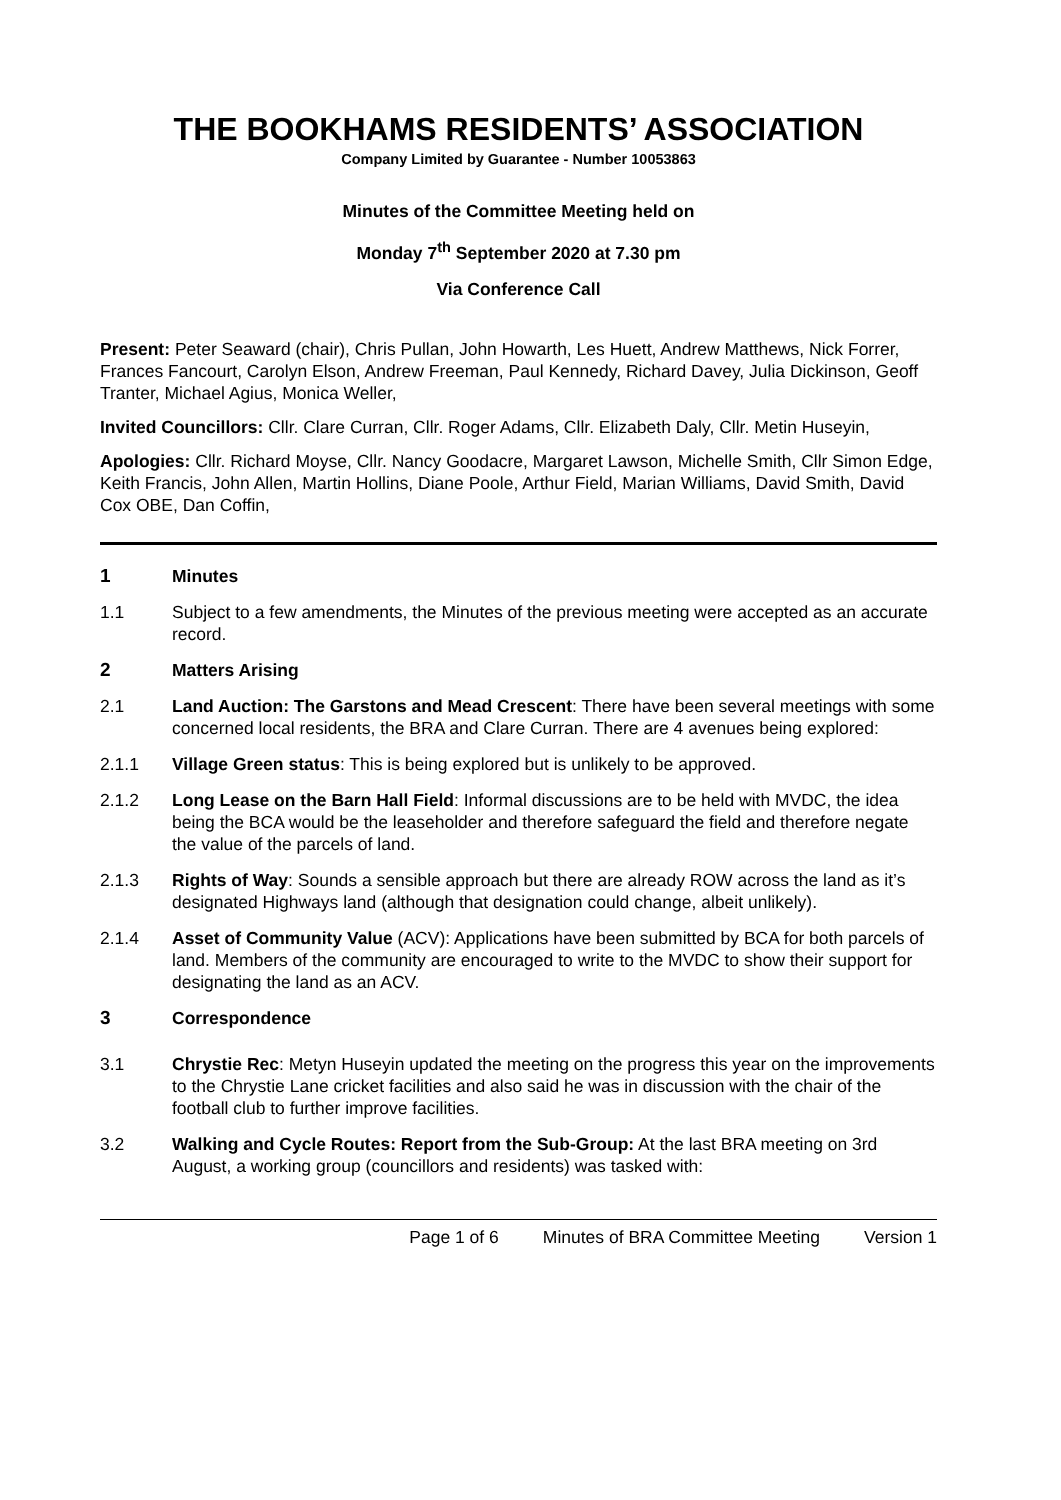THE BOOKHAMS RESIDENTS’ ASSOCIATION
Company Limited by Guarantee - Number 10053863
Minutes of the Committee Meeting held on
Monday 7<sup>th</sup> September 2020 at 7.30 pm
Via Conference Call
Present: Peter Seaward (chair), Chris Pullan, John Howarth, Les Huett, Andrew Matthews, Nick Forrer, Frances Fancourt, Carolyn Elson, Andrew Freeman, Paul Kennedy, Richard Davey, Julia Dickinson, Geoff Tranter, Michael Agius, Monica Weller,
Invited Councillors: Cllr. Clare Curran, Cllr. Roger Adams, Cllr. Elizabeth Daly, Cllr. Metin Huseyin,
Apologies: Cllr. Richard Moyse, Cllr. Nancy Goodacre, Margaret Lawson, Michelle Smith, Cllr Simon Edge, Keith Francis, John Allen, Martin Hollins, Diane Poole, Arthur Field, Marian Williams, David Smith, David Cox OBE, Dan Coffin,
1 Minutes
1.1 Subject to a few amendments, the Minutes of the previous meeting were accepted as an accurate record.
2 Matters Arising
2.1 Land Auction: The Garstons and Mead Crescent: There have been several meetings with some concerned local residents, the BRA and Clare Curran. There are 4 avenues being explored:
2.1.1 Village Green status: This is being explored but is unlikely to be approved.
2.1.2 Long Lease on the Barn Hall Field: Informal discussions are to be held with MVDC, the idea being the BCA would be the leaseholder and therefore safeguard the field and therefore negate the value of the parcels of land.
2.1.3 Rights of Way: Sounds a sensible approach but there are already ROW across the land as it’s designated Highways land (although that designation could change, albeit unlikely).
2.1.4 Asset of Community Value (ACV): Applications have been submitted by BCA for both parcels of land. Members of the community are encouraged to write to the MVDC to show their support for designating the land as an ACV.
3 Correspondence
3.1 Chrystie Rec: Metyn Huseyin updated the meeting on the progress this year on the improvements to the Chrystie Lane cricket facilities and also said he was in discussion with the chair of the football club to further improve facilities.
3.2 Walking and Cycle Routes: Report from the Sub-Group: At the last BRA meeting on 3rd August, a working group (councillors and residents) was tasked with:
Page 1 of 6 Minutes of BRA Committee Meeting Version 1